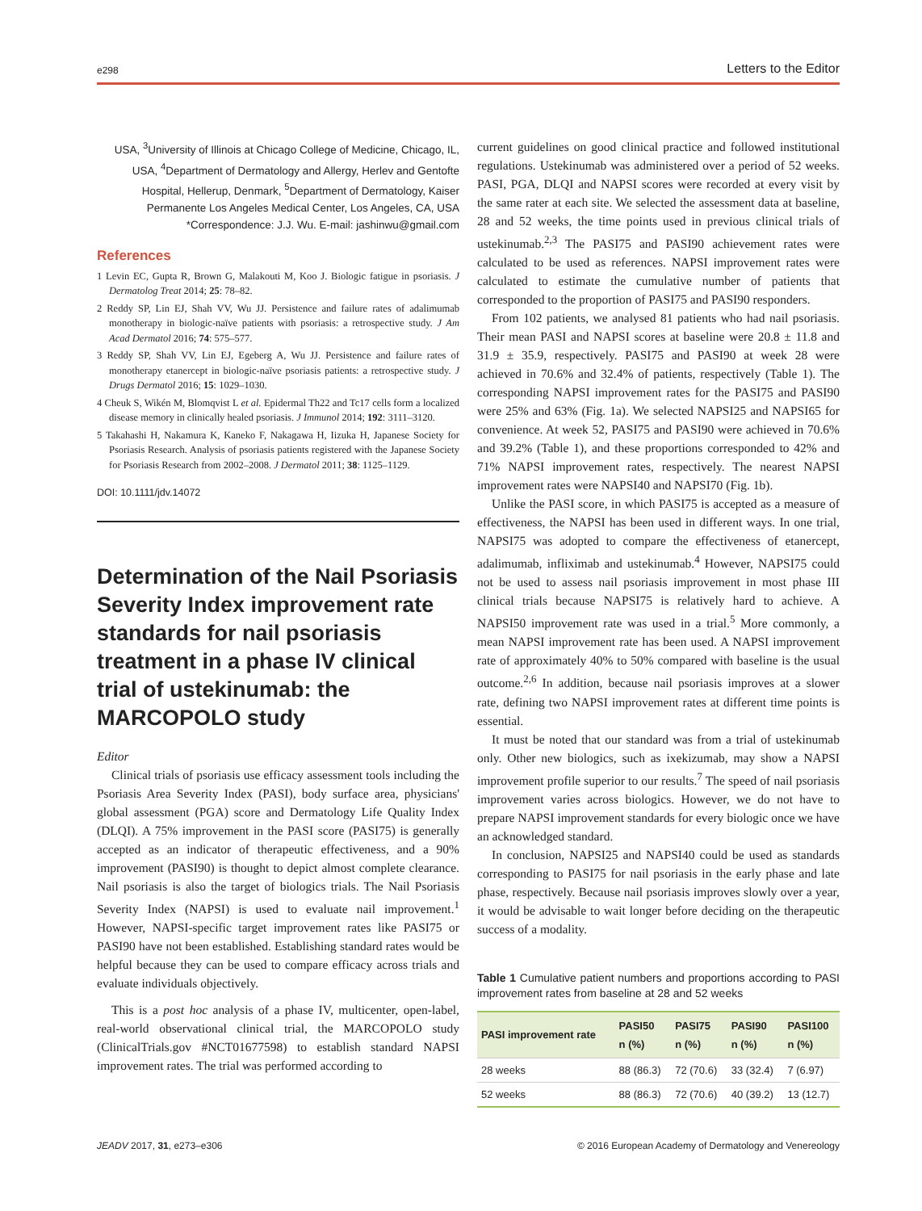e298 Letters to the Editor
USA, <sup>3</sup>University of Illinois at Chicago College of Medicine, Chicago, IL, USA, <sup>4</sup>Department of Dermatology and Allergy, Herlev and Gentofte Hospital, Hellerup, Denmark, <sup>5</sup>Department of Dermatology, Kaiser Permanente Los Angeles Medical Center, Los Angeles, CA, USA
*Correspondence: J.J. Wu. E-mail: jashinwu@gmail.com
References
1 Levin EC, Gupta R, Brown G, Malakouti M, Koo J. Biologic fatigue in psoriasis. J Dermatolog Treat 2014; 25: 78–82.
2 Reddy SP, Lin EJ, Shah VV, Wu JJ. Persistence and failure rates of adalimumab monotherapy in biologic-naïve patients with psoriasis: a retrospective study. J Am Acad Dermatol 2016; 74: 575–577.
3 Reddy SP, Shah VV, Lin EJ, Egeberg A, Wu JJ. Persistence and failure rates of monotherapy etanercept in biologic-naïve psoriasis patients: a retrospective study. J Drugs Dermatol 2016; 15: 1029–1030.
4 Cheuk S, Wikén M, Blomqvist L et al. Epidermal Th22 and Tc17 cells form a localized disease memory in clinically healed psoriasis. J Immunol 2014; 192: 3111–3120.
5 Takahashi H, Nakamura K, Kaneko F, Nakagawa H, Iizuka H, Japanese Society for Psoriasis Research. Analysis of psoriasis patients registered with the Japanese Society for Psoriasis Research from 2002–2008. J Dermatol 2011; 38: 1125–1129.
DOI: 10.1111/jdv.14072
Determination of the Nail Psoriasis Severity Index improvement rate standards for nail psoriasis treatment in a phase IV clinical trial of ustekinumab: the MARCOPOLO study
Editor
Clinical trials of psoriasis use efficacy assessment tools including the Psoriasis Area Severity Index (PASI), body surface area, physicians' global assessment (PGA) score and Dermatology Life Quality Index (DLQI). A 75% improvement in the PASI score (PASI75) is generally accepted as an indicator of therapeutic effectiveness, and a 90% improvement (PASI90) is thought to depict almost complete clearance. Nail psoriasis is also the target of biologics trials. The Nail Psoriasis Severity Index (NAPSI) is used to evaluate nail improvement.<sup>1</sup> However, NAPSI-specific target improvement rates like PASI75 or PASI90 have not been established. Establishing standard rates would be helpful because they can be used to compare efficacy across trials and evaluate individuals objectively.
This is a post hoc analysis of a phase IV, multicenter, open-label, real-world observational clinical trial, the MARCOPOLO study (ClinicalTrials.gov #NCT01677598) to establish standard NAPSI improvement rates. The trial was performed according to
current guidelines on good clinical practice and followed institutional regulations. Ustekinumab was administered over a period of 52 weeks. PASI, PGA, DLQI and NAPSI scores were recorded at every visit by the same rater at each site. We selected the assessment data at baseline, 28 and 52 weeks, the time points used in previous clinical trials of ustekinumab.<sup>2,3</sup> The PASI75 and PASI90 achievement rates were calculated to be used as references. NAPSI improvement rates were calculated to estimate the cumulative number of patients that corresponded to the proportion of PASI75 and PASI90 responders.
From 102 patients, we analysed 81 patients who had nail psoriasis. Their mean PASI and NAPSI scores at baseline were 20.8 ± 11.8 and 31.9 ± 35.9, respectively. PASI75 and PASI90 at week 28 were achieved in 70.6% and 32.4% of patients, respectively (Table 1). The corresponding NAPSI improvement rates for the PASI75 and PASI90 were 25% and 63% (Fig. 1a). We selected NAPSI25 and NAPSI65 for convenience. At week 52, PASI75 and PASI90 were achieved in 70.6% and 39.2% (Table 1), and these proportions corresponded to 42% and 71% NAPSI improvement rates, respectively. The nearest NAPSI improvement rates were NAPSI40 and NAPSI70 (Fig. 1b).
Unlike the PASI score, in which PASI75 is accepted as a measure of effectiveness, the NAPSI has been used in different ways. In one trial, NAPSI75 was adopted to compare the effectiveness of etanercept, adalimumab, infliximab and ustekinumab.<sup>4</sup> However, NAPSI75 could not be used to assess nail psoriasis improvement in most phase III clinical trials because NAPSI75 is relatively hard to achieve. A NAPSI50 improvement rate was used in a trial.<sup>5</sup> More commonly, a mean NAPSI improvement rate has been used. A NAPSI improvement rate of approximately 40% to 50% compared with baseline is the usual outcome.<sup>2,6</sup> In addition, because nail psoriasis improves at a slower rate, defining two NAPSI improvement rates at different time points is essential.
It must be noted that our standard was from a trial of ustekinumab only. Other new biologics, such as ixekizumab, may show a NAPSI improvement profile superior to our results.<sup>7</sup> The speed of nail psoriasis improvement varies across biologics. However, we do not have to prepare NAPSI improvement standards for every biologic once we have an acknowledged standard.
In conclusion, NAPSI25 and NAPSI40 could be used as standards corresponding to PASI75 for nail psoriasis in the early phase and late phase, respectively. Because nail psoriasis improves slowly over a year, it would be advisable to wait longer before deciding on the therapeutic success of a modality.
Table 1 Cumulative patient numbers and proportions according to PASI improvement rates from baseline at 28 and 52 weeks
| PASI improvement rate | PASI50 n (%) | PASI75 n (%) | PASI90 n (%) | PASI100 n (%) |
| --- | --- | --- | --- | --- |
| 28 weeks | 88 (86.3) | 72 (70.6) | 33 (32.4) | 7 (6.97) |
| 52 weeks | 88 (86.3) | 72 (70.6) | 40 (39.2) | 13 (12.7) |
JEADV 2017, 31, e273–e306 © 2016 European Academy of Dermatology and Venereology